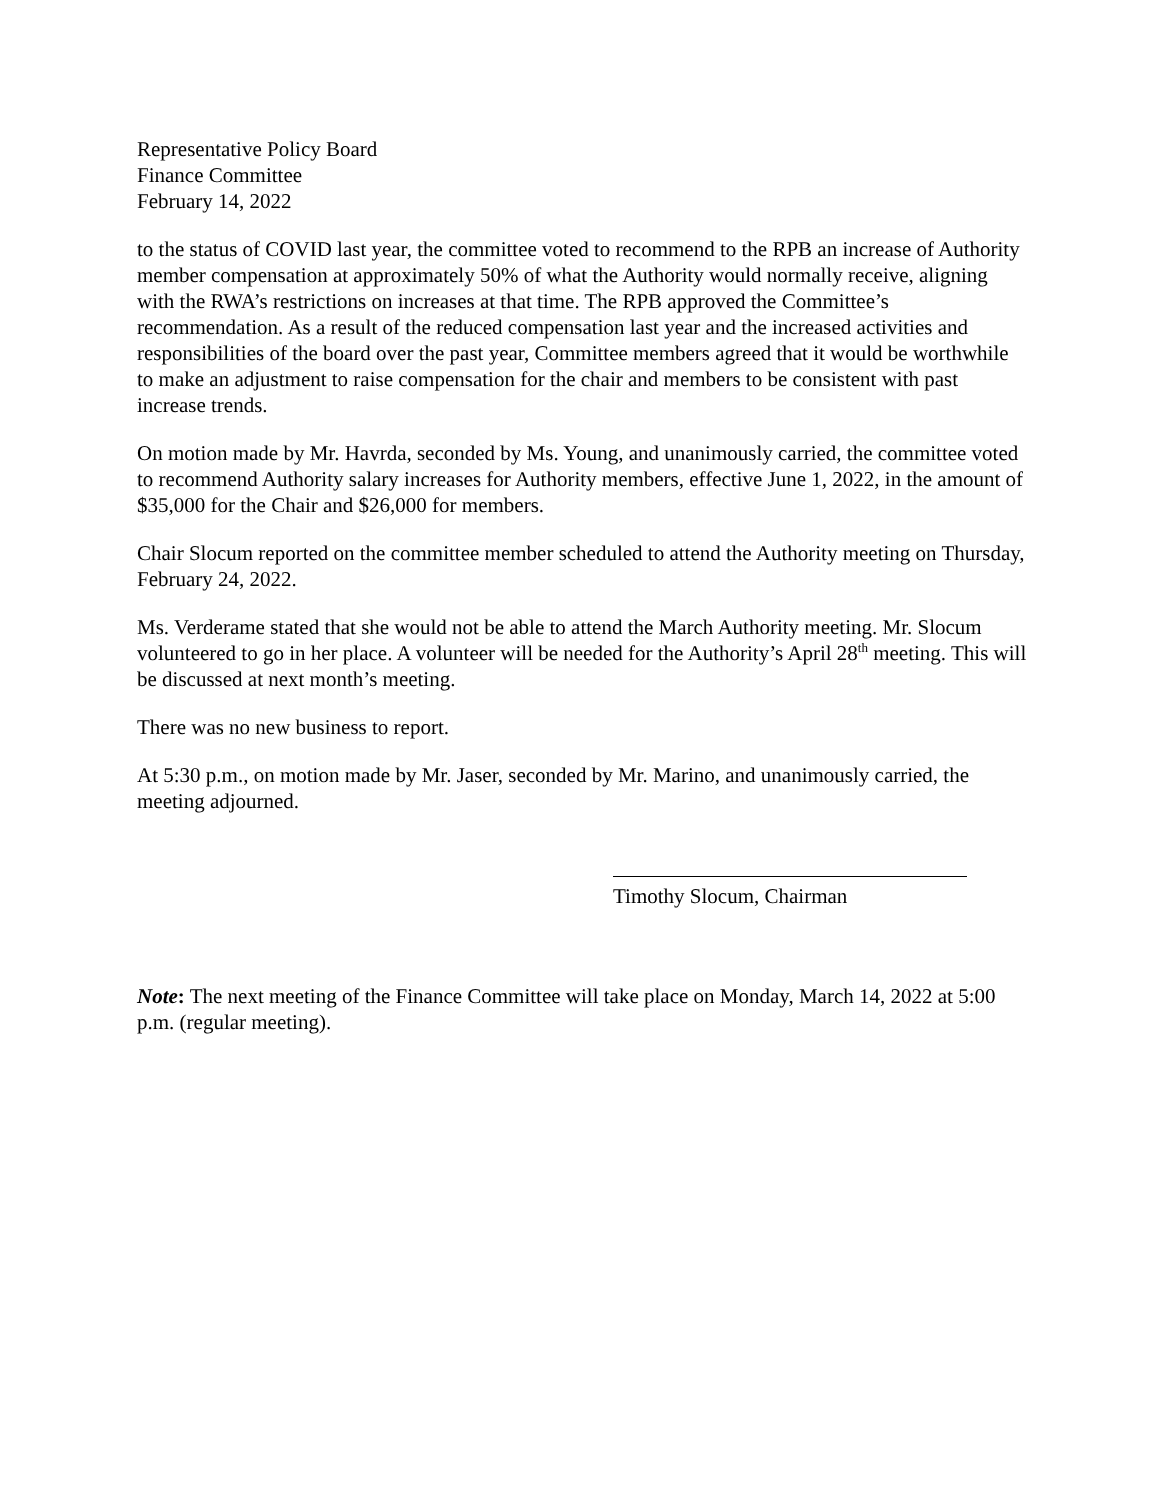Representative Policy Board
Finance Committee
February 14, 2022
to the status of COVID last year, the committee voted to recommend to the RPB an increase of Authority member compensation at approximately 50% of what the Authority would normally receive, aligning with the RWA’s restrictions on increases at that time. The RPB approved the Committee’s recommendation. As a result of the reduced compensation last year and the increased activities and responsibilities of the board over the past year, Committee members agreed that it would be worthwhile to make an adjustment to raise compensation for the chair and members to be consistent with past increase trends.
On motion made by Mr. Havrda, seconded by Ms. Young, and unanimously carried, the committee voted to recommend Authority salary increases for Authority members, effective June 1, 2022, in the amount of $35,000 for the Chair and $26,000 for members.
Chair Slocum reported on the committee member scheduled to attend the Authority meeting on Thursday, February 24, 2022.
Ms. Verderame stated that she would not be able to attend the March Authority meeting. Mr. Slocum volunteered to go in her place. A volunteer will be needed for the Authority’s April 28<sup>th</sup> meeting. This will be discussed at next month’s meeting.
There was no new business to report.
At 5:30 p.m., on motion made by Mr. Jaser, seconded by Mr. Marino, and unanimously carried, the meeting adjourned.
Timothy Slocum, Chairman
Note: The next meeting of the Finance Committee will take place on Monday, March 14, 2022 at 5:00 p.m. (regular meeting).